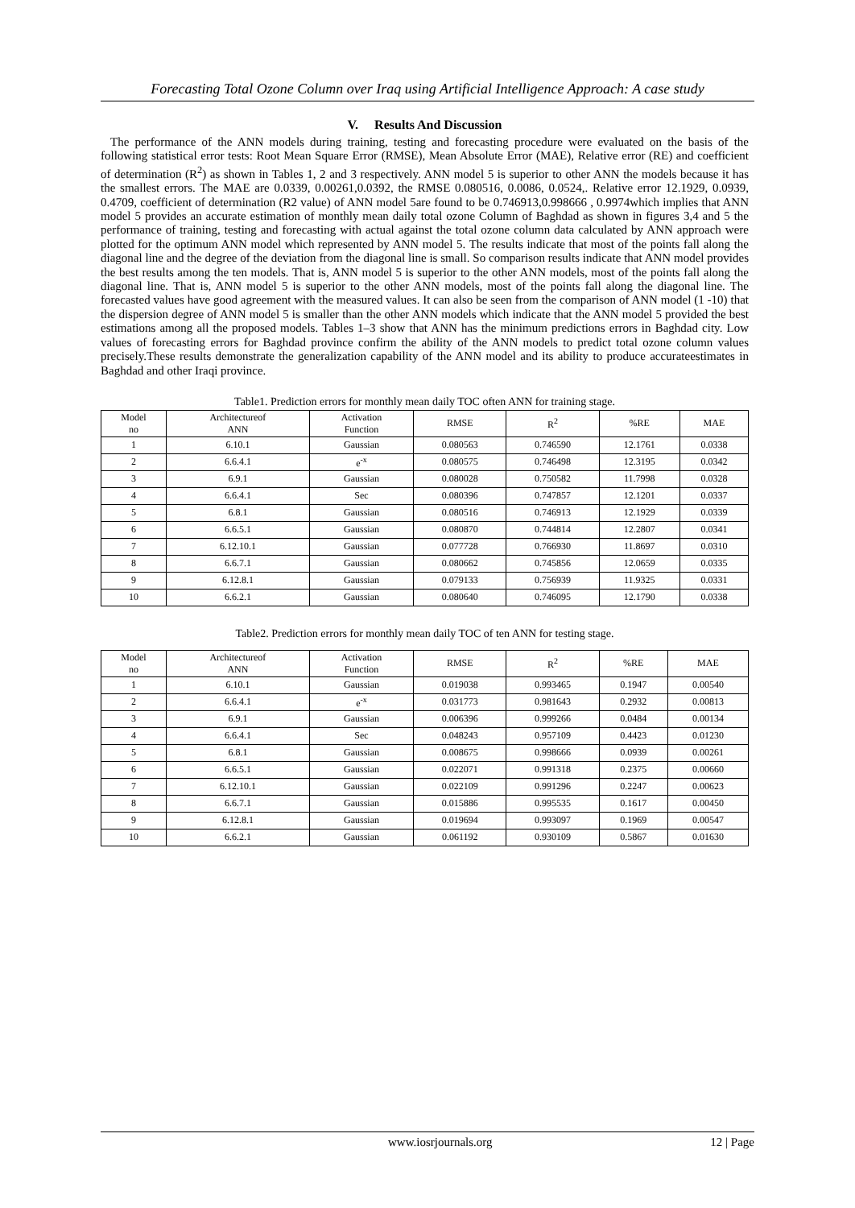Forecasting Total Ozone Column over Iraq using Artificial Intelligence Approach: A case study
V. Results And Discussion
The performance of the ANN models during training, testing and forecasting procedure were evaluated on the basis of the following statistical error tests: Root Mean Square Error (RMSE), Mean Absolute Error (MAE), Relative error (RE) and coefficient of determination (R<sup>2</sup>) as shown in Tables 1, 2 and 3 respectively. ANN model 5 is superior to other ANN the models because it has the smallest errors. The MAE are 0.0339, 0.00261,0.0392, the RMSE 0.080516, 0.0086, 0.0524,. Relative error 12.1929, 0.0939, 0.4709, coefficient of determination (R2 value) of ANN model 5are found to be 0.746913,0.998666 , 0.9974which implies that ANN model 5 provides an accurate estimation of monthly mean daily total ozone Column of Baghdad as shown in figures 3,4 and 5 the performance of training, testing and forecasting with actual against the total ozone column data calculated by ANN approach were plotted for the optimum ANN model which represented by ANN model 5. The results indicate that most of the points fall along the diagonal line and the degree of the deviation from the diagonal line is small. So comparison results indicate that ANN model provides the best results among the ten models. That is, ANN model 5 is superior to the other ANN models, most of the points fall along the diagonal line. That is, ANN model 5 is superior to the other ANN models, most of the points fall along the diagonal line. The forecasted values have good agreement with the measured values. It can also be seen from the comparison of ANN model (1 -10) that the dispersion degree of ANN model 5 is smaller than the other ANN models which indicate that the ANN model 5 provided the best estimations among all the proposed models. Tables 1–3 show that ANN has the minimum predictions errors in Baghdad city. Low values of forecasting errors for Baghdad province confirm the ability of the ANN models to predict total ozone column values precisely.These results demonstrate the generalization capability of the ANN model and its ability to produce accurateestimates in Baghdad and other Iraqi province.
Table1. Prediction errors for monthly mean daily TOC often ANN for training stage.
| Model no | Architectureof ANN | Activation Function | RMSE | R<sup>2</sup> | %RE | MAE |
| --- | --- | --- | --- | --- | --- | --- |
| 1 | 6.10.1 | Gaussian | 0.080563 | 0.746590 | 12.1761 | 0.0338 |
| 2 | 6.6.4.1 | e<sup>-x</sup> | 0.080575 | 0.746498 | 12.3195 | 0.0342 |
| 3 | 6.9.1 | Gaussian | 0.080028 | 0.750582 | 11.7998 | 0.0328 |
| 4 | 6.6.4.1 | Sec | 0.080396 | 0.747857 | 12.1201 | 0.0337 |
| 5 | 6.8.1 | Gaussian | 0.080516 | 0.746913 | 12.1929 | 0.0339 |
| 6 | 6.6.5.1 | Gaussian | 0.080870 | 0.744814 | 12.2807 | 0.0341 |
| 7 | 6.12.10.1 | Gaussian | 0.077728 | 0.766930 | 11.8697 | 0.0310 |
| 8 | 6.6.7.1 | Gaussian | 0.080662 | 0.745856 | 12.0659 | 0.0335 |
| 9 | 6.12.8.1 | Gaussian | 0.079133 | 0.756939 | 11.9325 | 0.0331 |
| 10 | 6.6.2.1 | Gaussian | 0.080640 | 0.746095 | 12.1790 | 0.0338 |
Table2. Prediction errors for monthly mean daily TOC of ten ANN for testing stage.
| Model no | Architectureof ANN | Activation Function | RMSE | R<sup>2</sup> | %RE | MAE |
| --- | --- | --- | --- | --- | --- | --- |
| 1 | 6.10.1 | Gaussian | 0.019038 | 0.993465 | 0.1947 | 0.00540 |
| 2 | 6.6.4.1 | e<sup>-x</sup> | 0.031773 | 0.981643 | 0.2932 | 0.00813 |
| 3 | 6.9.1 | Gaussian | 0.006396 | 0.999266 | 0.0484 | 0.00134 |
| 4 | 6.6.4.1 | Sec | 0.048243 | 0.957109 | 0.4423 | 0.01230 |
| 5 | 6.8.1 | Gaussian | 0.008675 | 0.998666 | 0.0939 | 0.00261 |
| 6 | 6.6.5.1 | Gaussian | 0.022071 | 0.991318 | 0.2375 | 0.00660 |
| 7 | 6.12.10.1 | Gaussian | 0.022109 | 0.991296 | 0.2247 | 0.00623 |
| 8 | 6.6.7.1 | Gaussian | 0.015886 | 0.995535 | 0.1617 | 0.00450 |
| 9 | 6.12.8.1 | Gaussian | 0.019694 | 0.993097 | 0.1969 | 0.00547 |
| 10 | 6.6.2.1 | Gaussian | 0.061192 | 0.930109 | 0.5867 | 0.01630 |
www.iosrjournals.org 12 | Page